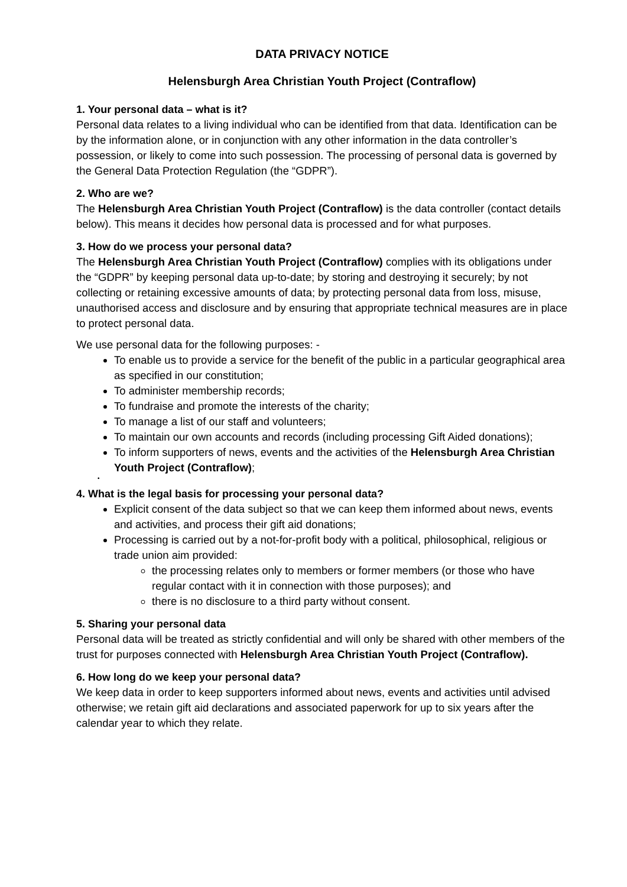DATA PRIVACY NOTICE
Helensburgh Area Christian Youth Project (Contraflow)
1. Your personal data – what is it?
Personal data relates to a living individual who can be identified from that data. Identification can be by the information alone, or in conjunction with any other information in the data controller’s possession, or likely to come into such possession. The processing of personal data is governed by the General Data Protection Regulation (the “GDPR”).
2. Who are we?
The Helensburgh Area Christian Youth Project (Contraflow) is the data controller (contact details below). This means it decides how personal data is processed and for what purposes.
3. How do we process your personal data?
The Helensburgh Area Christian Youth Project (Contraflow) complies with its obligations under the “GDPR” by keeping personal data up-to-date; by storing and destroying it securely; by not collecting or retaining excessive amounts of data; by protecting personal data from loss, misuse, unauthorised access and disclosure and by ensuring that appropriate technical measures are in place to protect personal data.
We use personal data for the following purposes: -
To enable us to provide a service for the benefit of the public in a particular geographical area as specified in our constitution;
To administer membership records;
To fundraise and promote the interests of the charity;
To manage a list of our staff and volunteers;
To maintain our own accounts and records (including processing Gift Aided donations);
To inform supporters of news, events and the activities of the Helensburgh Area Christian Youth Project (Contraflow);
•
4. What is the legal basis for processing your personal data?
Explicit consent of the data subject so that we can keep them informed about news, events and activities, and process their gift aid donations;
Processing is carried out by a not-for-profit body with a political, philosophical, religious or trade union aim provided:
the processing relates only to members or former members (or those who have regular contact with it in connection with those purposes); and
there is no disclosure to a third party without consent.
5. Sharing your personal data
Personal data will be treated as strictly confidential and will only be shared with other members of the trust for purposes connected with Helensburgh Area Christian Youth Project (Contraflow).
6. How long do we keep your personal data?
We keep data in order to keep supporters informed about news, events and activities until advised otherwise; we retain gift aid declarations and associated paperwork for up to six years after the calendar year to which they relate.